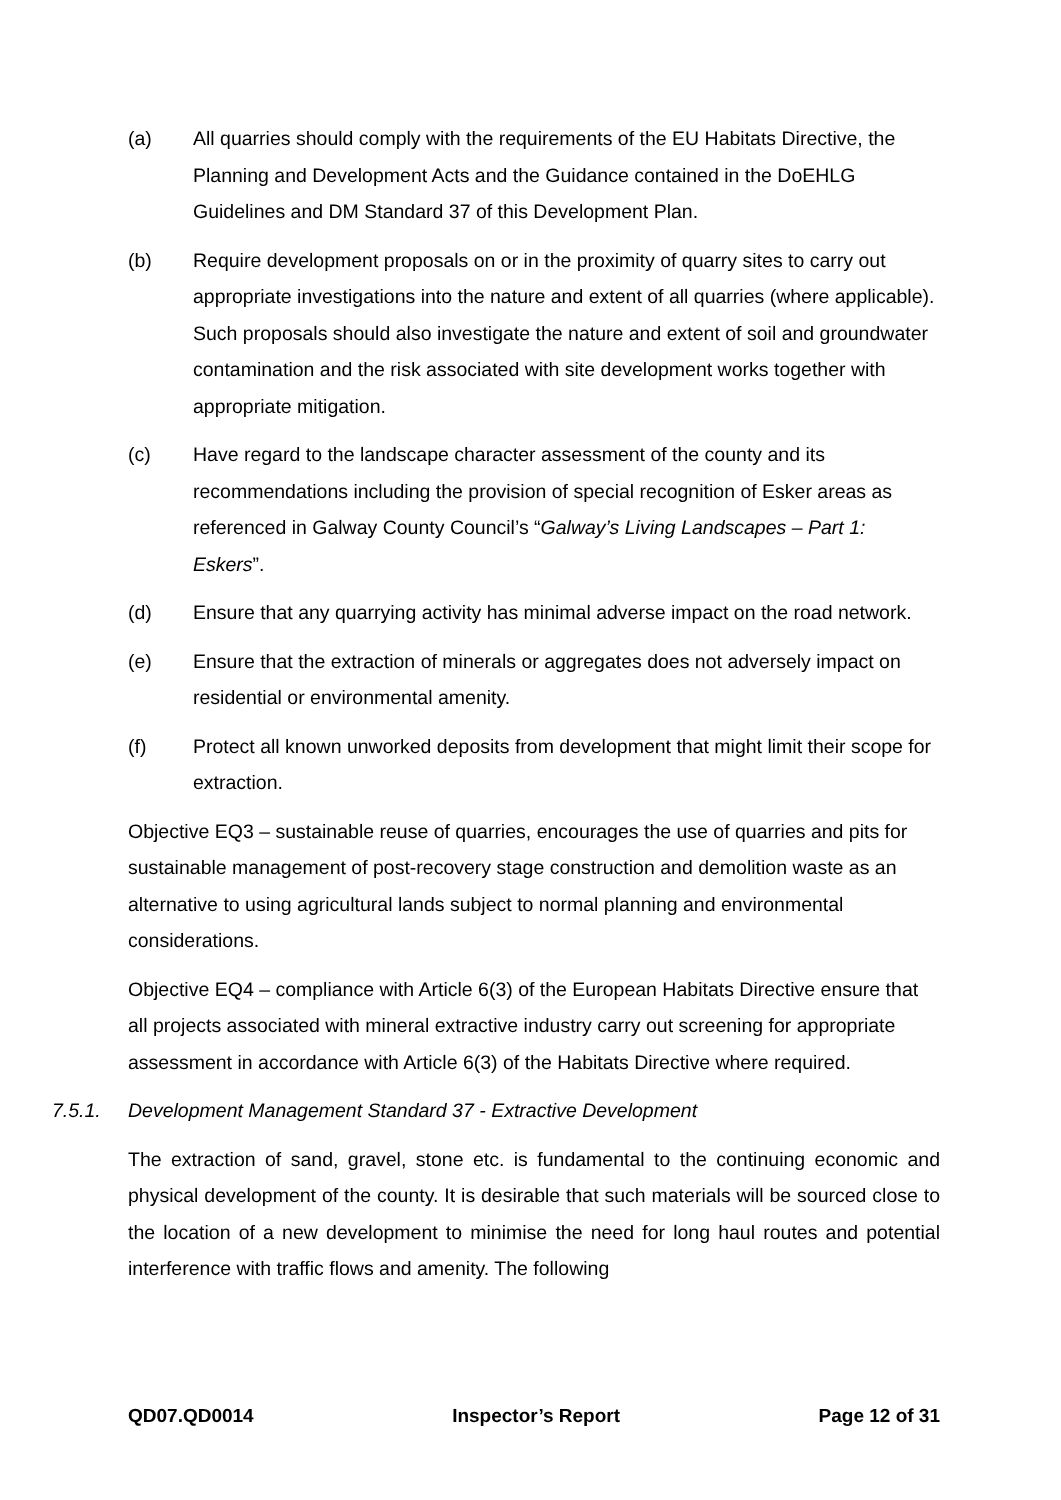(a) All quarries should comply with the requirements of the EU Habitats Directive, the Planning and Development Acts and the Guidance contained in the DoEHLG Guidelines and DM Standard 37 of this Development Plan.
(b) Require development proposals on or in the proximity of quarry sites to carry out appropriate investigations into the nature and extent of all quarries (where applicable). Such proposals should also investigate the nature and extent of soil and groundwater contamination and the risk associated with site development works together with appropriate mitigation.
(c) Have regard to the landscape character assessment of the county and its recommendations including the provision of special recognition of Esker areas as referenced in Galway County Council’s “Galway’s Living Landscapes – Part 1: Eskers”.
(d) Ensure that any quarrying activity has minimal adverse impact on the road network.
(e) Ensure that the extraction of minerals or aggregates does not adversely impact on residential or environmental amenity.
(f) Protect all known unworked deposits from development that might limit their scope for extraction.
Objective EQ3 – sustainable reuse of quarries, encourages the use of quarries and pits for sustainable management of post-recovery stage construction and demolition waste as an alternative to using agricultural lands subject to normal planning and environmental considerations.
Objective EQ4 – compliance with Article 6(3) of the European Habitats Directive ensure that all projects associated with mineral extractive industry carry out screening for appropriate assessment in accordance with Article 6(3) of the Habitats Directive where required.
7.5.1. Development Management Standard 37 - Extractive Development
The extraction of sand, gravel, stone etc. is fundamental to the continuing economic and physical development of the county. It is desirable that such materials will be sourced close to the location of a new development to minimise the need for long haul routes and potential interference with traffic flows and amenity. The following
QD07.QD0014 Inspector’s Report Page 12 of 31